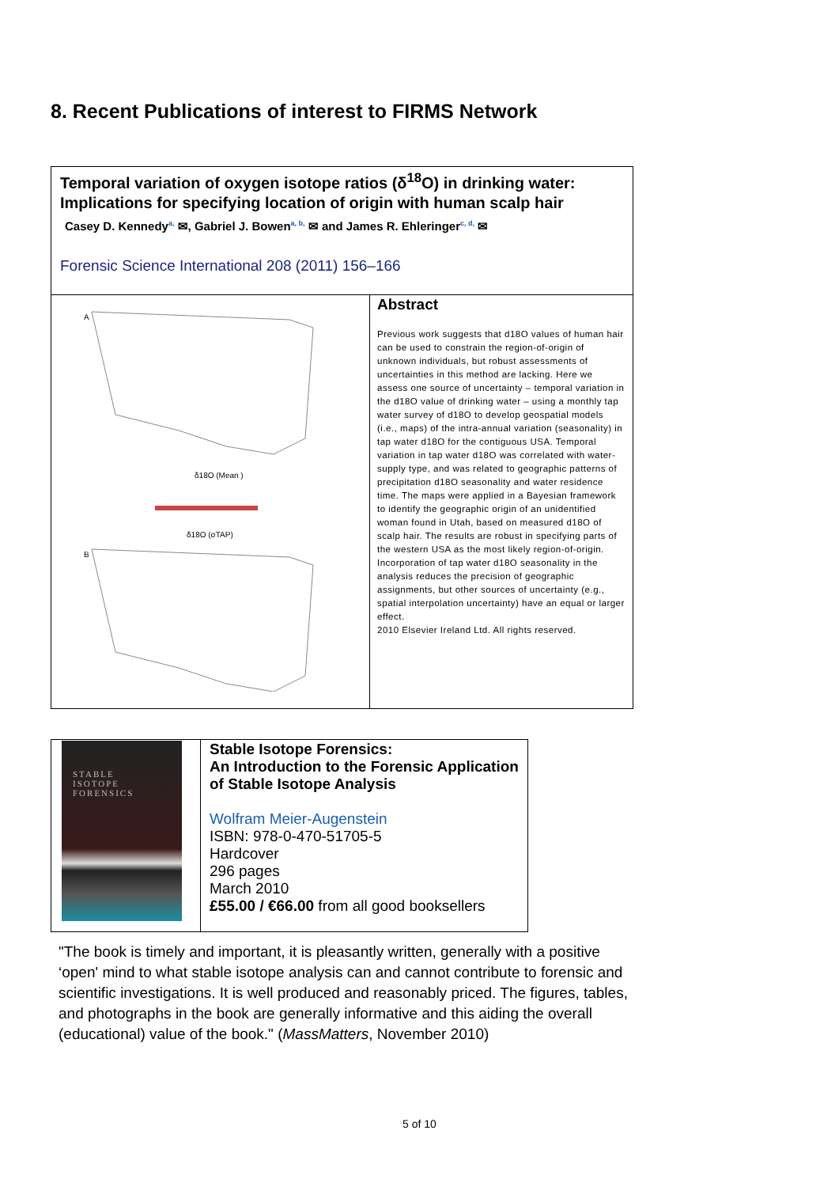8. Recent Publications of interest to FIRMS Network
| Temporal variation of oxygen isotope ratios (δ<sup>18</sup>O) in drinking water: Implications for specifying location of origin with human scalp hair Casey D. Kennedy<sup>a,</sup> ✉, Gabriel J. Bowen<sup>a, b,</sup> ✉ and James R. Ehleringer<sup>c, d,</sup> ✉ Forensic Science International 208 (2011) 156–166 | |
| A δ18O (Mean ) δ18O (σTAP) B | Abstract Previous work suggests that d18O values of human hair can be used to constrain the region-of-origin of unknown individuals, but robust assessments of uncertainties in this method are lacking. Here we assess one source of uncertainty – temporal variation in the d18O value of drinking water – using a monthly tap water survey of d18O to develop geospatial models (i.e., maps) of the intra-annual variation (seasonality) in tap water d18O for the contiguous USA. Temporal variation in tap water d18O was correlated with water-supply type, and was related to geographic patterns of precipitation d18O seasonality and water residence time. The maps were applied in a Bayesian framework to identify the geographic origin of an unidentified woman found in Utah, based on measured d18O of scalp hair. The results are robust in specifying parts of the western USA as the most likely region-of-origin. Incorporation of tap water d18O seasonality in the analysis reduces the precision of geographic assignments, but other sources of uncertainty (e.g., spatial interpolation uncertainty) have an equal or larger effect. 2010 Elsevier Ireland Ltd. All rights reserved. |
| STABLE ISOTOPE FORENSICS | Stable Isotope Forensics: An Introduction to the Forensic Application of Stable Isotope Analysis Wolfram Meier-Augenstein ISBN: 978-0-470-51705-5 Hardcover 296 pages March 2010 £55.00 / €66.00 from all good booksellers |
"The book is timely and important, it is pleasantly written, generally with a positive ‘open' mind to what stable isotope analysis can and cannot contribute to forensic and scientific investigations. It is well produced and reasonably priced. The figures, tables, and photographs in the book are generally informative and this aiding the overall (educational) value of the book." (MassMatters, November 2010)
5 of 10